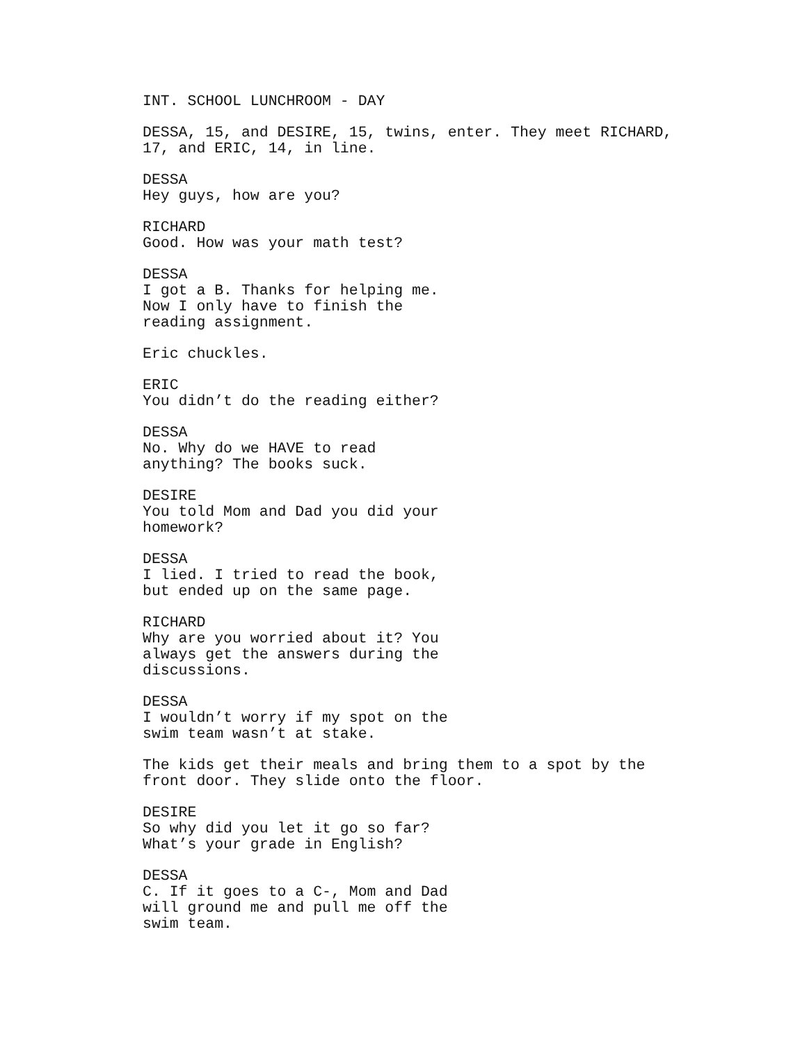INT. SCHOOL LUNCHROOM - DAY
DESSA, 15, and DESIRE, 15, twins, enter. They meet RICHARD, 17, and ERIC, 14, in line.
DESSA
Hey guys, how are you?
RICHARD
Good. How was your math test?
DESSA
I got a B. Thanks for helping me. Now I only have to finish the reading assignment.
Eric chuckles.
ERIC
You didn’t do the reading either?
DESSA
No. Why do we HAVE to read anything? The books suck.
DESIRE
You told Mom and Dad you did your homework?
DESSA
I lied. I tried to read the book, but ended up on the same page.
RICHARD
Why are you worried about it? You always get the answers during the discussions.
DESSA
I wouldn’t worry if my spot on the swim team wasn’t at stake.
The kids get their meals and bring them to a spot by the front door. They slide onto the floor.
DESIRE
So why did you let it go so far? What’s your grade in English?
DESSA
C. If it goes to a C-, Mom and Dad will ground me and pull me off the swim team.